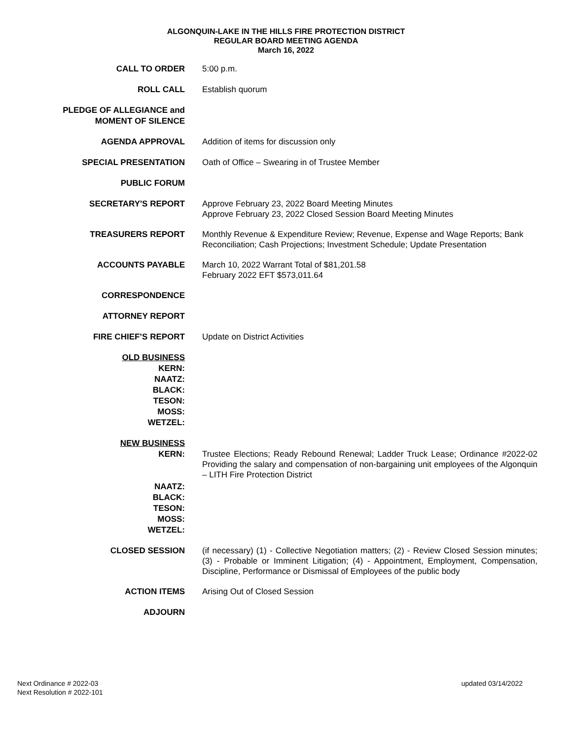ALGONQUIN-LAKE IN THE HILLS FIRE PROTECTION DISTRICT
REGULAR BOARD MEETING AGENDA
March 16, 2022
CALL TO ORDER
5:00 p.m.
ROLL CALL
Establish quorum
PLEDGE OF ALLEGIANCE and
MOMENT OF SILENCE
AGENDA APPROVAL
Addition of items for discussion only
SPECIAL PRESENTATION
Oath of Office – Swearing in of Trustee Member
PUBLIC FORUM
SECRETARY'S REPORT
Approve February 23, 2022 Board Meeting Minutes
Approve February 23, 2022 Closed Session Board Meeting Minutes
TREASURERS REPORT
Monthly Revenue & Expenditure Review; Revenue, Expense and Wage Reports; Bank Reconciliation; Cash Projections; Investment Schedule; Update Presentation
ACCOUNTS PAYABLE
March 10, 2022 Warrant Total of $81,201.58
February 2022 EFT $573,011.64
CORRESPONDENCE
ATTORNEY REPORT
FIRE CHIEF’S REPORT
Update on District Activities
OLD BUSINESS
KERN:
NAATZ:
BLACK:
TESON:
MOSS:
WETZEL:
NEW BUSINESS
KERN:
NAATZ:
BLACK:
TESON:
MOSS:
WETZEL:
Trustee Elections; Ready Rebound Renewal; Ladder Truck Lease; Ordinance #2022-02 Providing the salary and compensation of non-bargaining unit employees of the Algonquin – LITH Fire Protection District
CLOSED SESSION
(if necessary) (1) - Collective Negotiation matters; (2) - Review Closed Session minutes; (3) - Probable or Imminent Litigation; (4) - Appointment, Employment, Compensation, Discipline, Performance or Dismissal of Employees of the public body
ACTION ITEMS
Arising Out of Closed Session
ADJOURN
Next Ordinance # 2022-03
Next Resolution # 2022-101
updated 03/14/2022